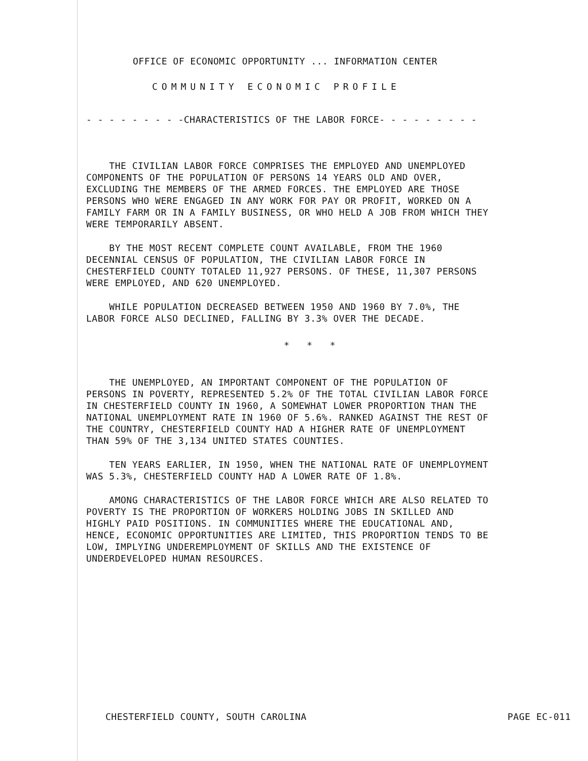OFFICE OF ECONOMIC OPPORTUNITY ... INFORMATION CENTER
COMMUNITY ECONOMIC PROFILE
- - - - - - - - -CHARACTERISTICS OF THE LABOR FORCE- - - - - - - - -
THE CIVILIAN LABOR FORCE COMPRISES THE EMPLOYED AND UNEMPLOYED COMPONENTS OF THE POPULATION OF PERSONS 14 YEARS OLD AND OVER, EXCLUDING THE MEMBERS OF THE ARMED FORCES. THE EMPLOYED ARE THOSE PERSONS WHO WERE ENGAGED IN ANY WORK FOR PAY OR PROFIT, WORKED ON A FAMILY FARM OR IN A FAMILY BUSINESS, OR WHO HELD A JOB FROM WHICH THEY WERE TEMPORARILY ABSENT.
BY THE MOST RECENT COMPLETE COUNT AVAILABLE, FROM THE 1960 DECENNIAL CENSUS OF POPULATION, THE CIVILIAN LABOR FORCE IN CHESTERFIELD COUNTY TOTALED 11,927 PERSONS. OF THESE, 11,307 PERSONS WERE EMPLOYED, AND 620 UNEMPLOYED.
WHILE POPULATION DECREASED BETWEEN 1950 AND 1960 BY 7.0%, THE LABOR FORCE ALSO DECLINED, FALLING BY 3.3% OVER THE DECADE.
* * *
THE UNEMPLOYED, AN IMPORTANT COMPONENT OF THE POPULATION OF PERSONS IN POVERTY, REPRESENTED 5.2% OF THE TOTAL CIVILIAN LABOR FORCE IN CHESTERFIELD COUNTY IN 1960, A SOMEWHAT LOWER PROPORTION THAN THE NATIONAL UNEMPLOYMENT RATE IN 1960 OF 5.6%. RANKED AGAINST THE REST OF THE COUNTRY, CHESTERFIELD COUNTY HAD A HIGHER RATE OF UNEMPLOYMENT THAN 59% OF THE 3,134 UNITED STATES COUNTIES.
TEN YEARS EARLIER, IN 1950, WHEN THE NATIONAL RATE OF UNEMPLOYMENT WAS 5.3%, CHESTERFIELD COUNTY HAD A LOWER RATE OF 1.8%.
AMONG CHARACTERISTICS OF THE LABOR FORCE WHICH ARE ALSO RELATED TO POVERTY IS THE PROPORTION OF WORKERS HOLDING JOBS IN SKILLED AND HIGHLY PAID POSITIONS. IN COMMUNITIES WHERE THE EDUCATIONAL AND, HENCE, ECONOMIC OPPORTUNITIES ARE LIMITED, THIS PROPORTION TENDS TO BE LOW, IMPLYING UNDEREMPLOYMENT OF SKILLS AND THE EXISTENCE OF UNDERDEVELOPED HUMAN RESOURCES.
CHESTERFIELD COUNTY, SOUTH CAROLINA PAGE EC-011